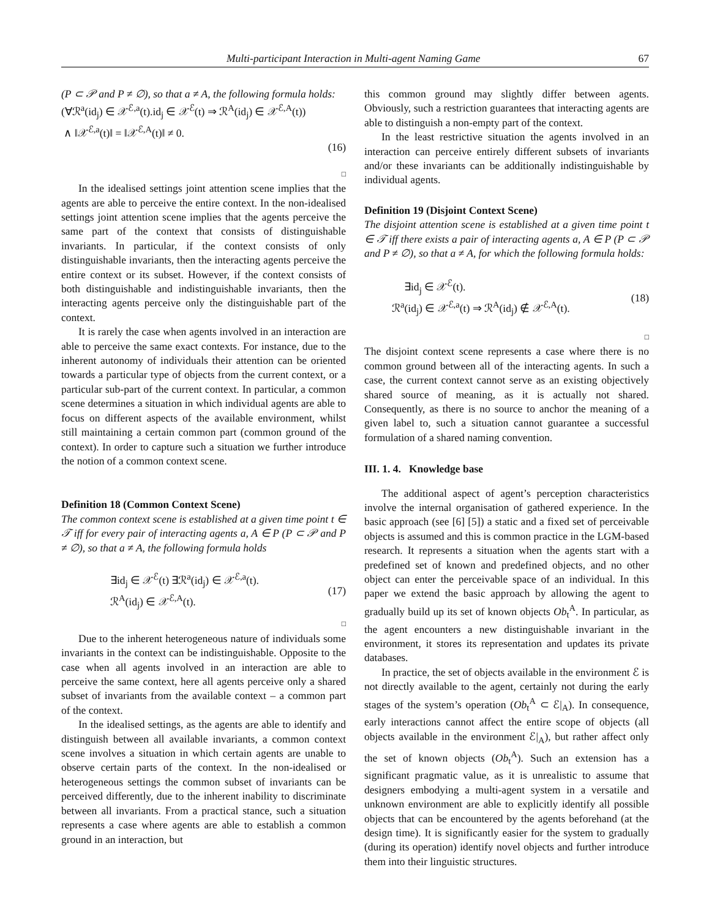Multi-participant Interaction in Multi-agent Naming Game 67
(P ⊂ 𝒫 and P ≠ ∅), so that a ≠ A, the following formula holds:
(∀ℛ<sup>a</sup>(id<sub>j</sub>) ∈ 𝒳<sup>ℰ,a</sup>(t).id<sub>j</sub> ∈ 𝒳<sup>ℰ</sup>(t) ⇒ ℛ<sup>A</sup>(id<sub>j</sub>) ∈ 𝒳<sup>ℰ,A</sup>(t))
∧ ‖𝒳<sup>ℰ,a</sup>(t)‖ = ‖𝒳<sup>ℰ,A</sup>(t)‖ ≠ 0.
(16)
□
In the idealised settings joint attention scene implies that the agents are able to perceive the entire context. In the non-idealised settings joint attention scene implies that the agents perceive the same part of the context that consists of distinguishable invariants. In particular, if the context consists of only distinguishable invariants, then the interacting agents perceive the entire context or its subset. However, if the context consists of both distinguishable and indistinguishable invariants, then the interacting agents perceive only the distinguishable part of the context.
It is rarely the case when agents involved in an interaction are able to perceive the same exact contexts. For instance, due to the inherent autonomy of individuals their attention can be oriented towards a particular type of objects from the current context, or a particular sub-part of the current context. In particular, a common scene determines a situation in which individual agents are able to focus on different aspects of the available environment, whilst still maintaining a certain common part (common ground of the context). In order to capture such a situation we further introduce the notion of a common context scene.
Definition 18 (Common Context Scene)
The common context scene is established at a given time point t ∈ 𝒯 iff for every pair of interacting agents a, A ∈ P (P ⊂ 𝒫 and P ≠ ∅), so that a ≠ A, the following formula holds
∃id<sub>j</sub> ∈ 𝒳<sup>ℰ</sup>(t) ∃ℛ<sup>a</sup>(id<sub>j</sub>) ∈ 𝒳<sup>ℰ,a</sup>(t).
ℛ<sup>A</sup>(id<sub>j</sub>) ∈ 𝒳<sup>ℰ,A</sup>(t).
(17)
□
Due to the inherent heterogeneous nature of individuals some invariants in the context can be indistinguishable. Opposite to the case when all agents involved in an interaction are able to perceive the same context, here all agents perceive only a shared subset of invariants from the available context – a common part of the context.
In the idealised settings, as the agents are able to identify and distinguish between all available invariants, a common context scene involves a situation in which certain agents are unable to observe certain parts of the context. In the non-idealised or heterogeneous settings the common subset of invariants can be perceived differently, due to the inherent inability to discriminate between all invariants. From a practical stance, such a situation represents a case where agents are able to establish a common ground in an interaction, but
this common ground may slightly differ between agents. Obviously, such a restriction guarantees that interacting agents are able to distinguish a non-empty part of the context.
In the least restrictive situation the agents involved in an interaction can perceive entirely different subsets of invariants and/or these invariants can be additionally indistinguishable by individual agents.
Definition 19 (Disjoint Context Scene)
The disjoint attention scene is established at a given time point t ∈ 𝒯 iff there exists a pair of interacting agents a, A ∈ P (P ⊂ 𝒫 and P ≠ ∅), so that a ≠ A, for which the following formula holds:
∃id<sub>j</sub> ∈ 𝒳<sup>ℰ</sup>(t).
ℛ<sup>a</sup>(id<sub>j</sub>) ∈ 𝒳<sup>ℰ,a</sup>(t) ⇒ ℛ<sup>A</sup>(id<sub>j</sub>) ∉ 𝒳<sup>ℰ,A</sup>(t).
(18)
□
The disjoint context scene represents a case where there is no common ground between all of the interacting agents. In such a case, the current context cannot serve as an existing objectively shared source of meaning, as it is actually not shared. Consequently, as there is no source to anchor the meaning of a given label to, such a situation cannot guarantee a successful formulation of a shared naming convention.
III. 1. 4. Knowledge base
The additional aspect of agent’s perception characteristics involve the internal organisation of gathered experience. In the basic approach (see [6] [5]) a static and a fixed set of perceivable objects is assumed and this is common practice in the LGM-based research. It represents a situation when the agents start with a predefined set of known and predefined objects, and no other object can enter the perceivable space of an individual. In this paper we extend the basic approach by allowing the agent to gradually build up its set of known objects Ob<sub>t</sub><sup>A</sup>. In particular, as the agent encounters a new distinguishable invariant in the environment, it stores its representation and updates its private databases.
In practice, the set of objects available in the environment ℰ is not directly available to the agent, certainly not during the early stages of the system’s operation (Ob<sub>t</sub><sup>A</sup> ⊂ ℰ|<sub>A</sub>). In consequence, early interactions cannot affect the entire scope of objects (all objects available in the environment ℰ|<sub>A</sub>), but rather affect only the set of known objects (Ob<sub>t</sub><sup>A</sup>). Such an extension has a significant pragmatic value, as it is unrealistic to assume that designers embodying a multi-agent system in a versatile and unknown environment are able to explicitly identify all possible objects that can be encountered by the agents beforehand (at the design time). It is significantly easier for the system to gradually (during its operation) identify novel objects and further introduce them into their linguistic structures.